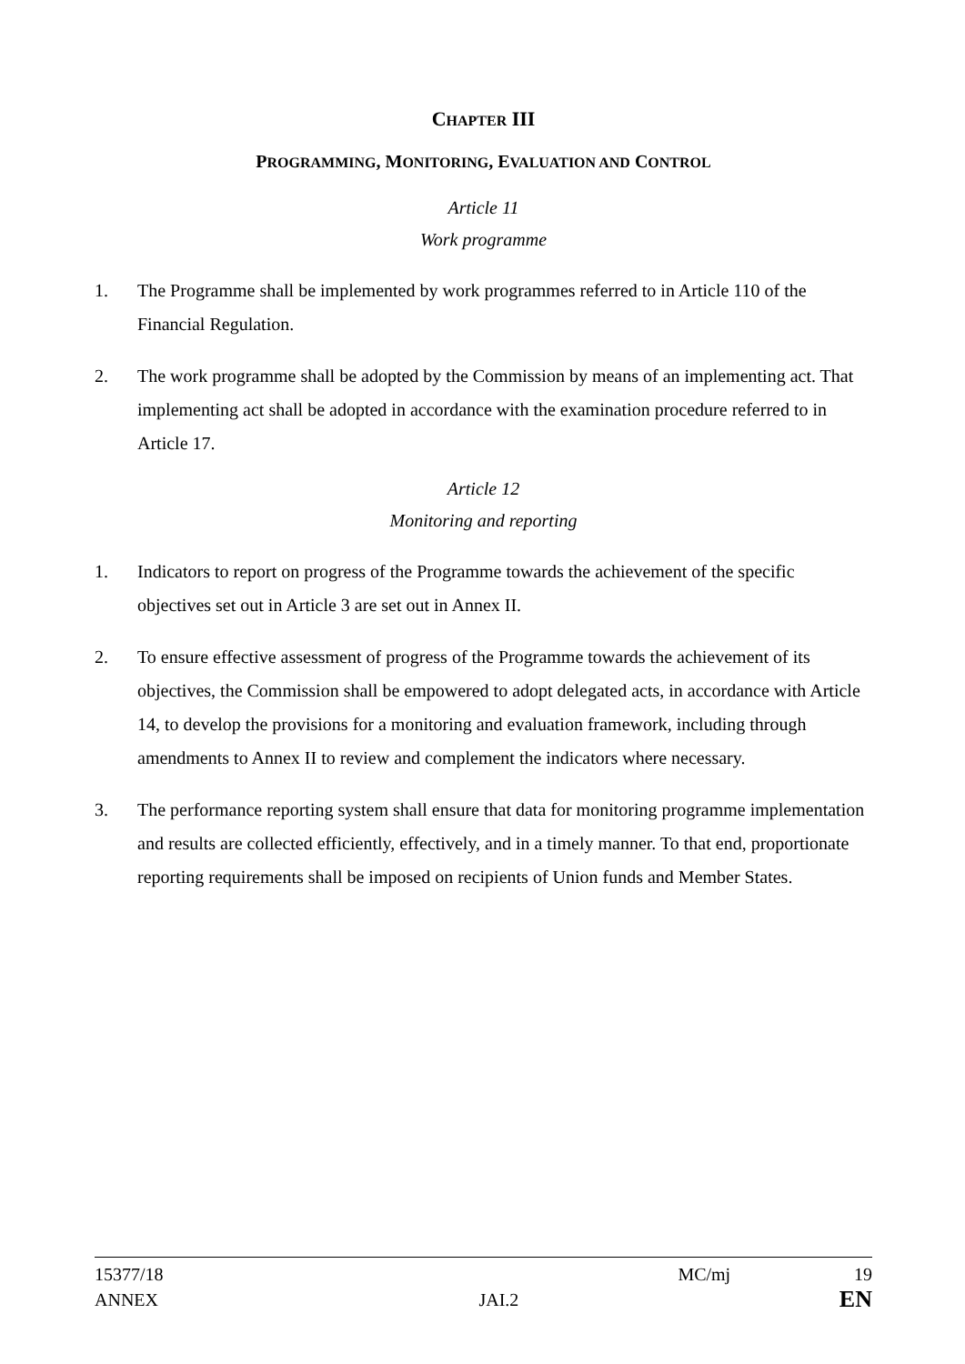CHAPTER III
PROGRAMMING, MONITORING, EVALUATION AND CONTROL
Article 11
Work programme
1. The Programme shall be implemented by work programmes referred to in Article 110 of the Financial Regulation.
2. The work programme shall be adopted by the Commission by means of an implementing act. That implementing act shall be adopted in accordance with the examination procedure referred to in Article 17.
Article 12
Monitoring and reporting
1. Indicators to report on progress of the Programme towards the achievement of the specific objectives set out in Article 3 are set out in Annex II.
2. To ensure effective assessment of progress of the Programme towards the achievement of its objectives, the Commission shall be empowered to adopt delegated acts, in accordance with Article 14, to develop the provisions for a monitoring and evaluation framework, including through amendments to Annex II to review and complement the indicators where necessary.
3. The performance reporting system shall ensure that data for monitoring programme implementation and results are collected efficiently, effectively, and in a timely manner. To that end, proportionate reporting requirements shall be imposed on recipients of Union funds and Member States.
15377/18 MC/mj 19
ANNEX JAI.2 EN